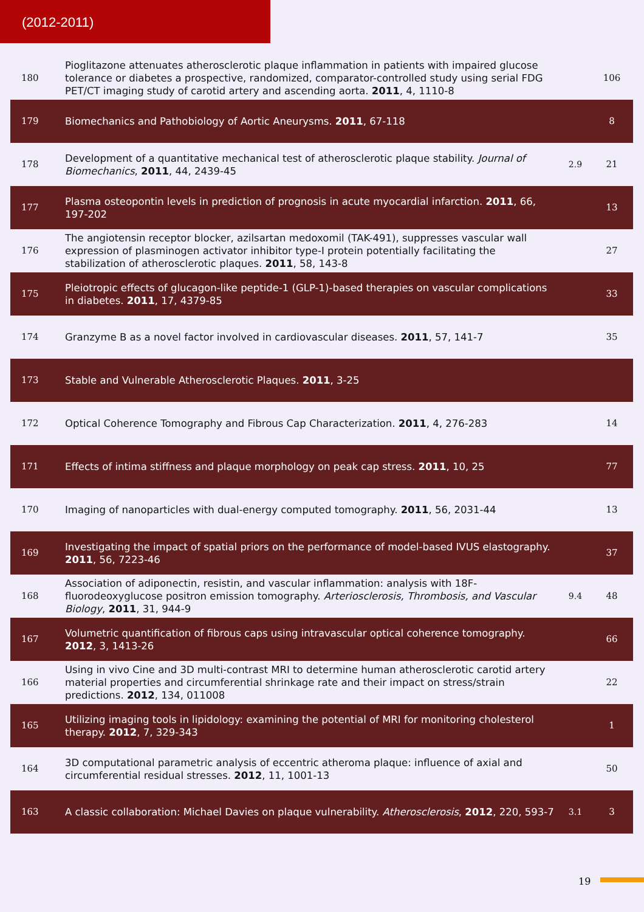(2012-2011)
| 180 | Pioglitazone attenuates atherosclerotic plaque inflammation in patients with impaired glucose tolerance or diabetes a prospective, randomized, comparator-controlled study using serial FDG PET/CT imaging study of carotid artery and ascending aorta. 2011 , 4, 1110-8 | | 106 |
| 179 | Biomechanics and Pathobiology of Aortic Aneurysms. 2011 , 67-118 | | 8 |
| 178 | Development of a quantitative mechanical test of atherosclerotic plaque stability. Journal of Biomechanics , 2011 , 44, 2439-45 | 2.9 | 21 |
| 177 | Plasma osteopontin levels in prediction of prognosis in acute myocardial infarction. 2011 , 66, 197-202 | | 13 |
| 176 | The angiotensin receptor blocker, azilsartan medoxomil (TAK-491), suppresses vascular wall expression of plasminogen activator inhibitor type-I protein potentially facilitating the stabilization of atherosclerotic plaques. 2011 , 58, 143-8 | | 27 |
| 175 | Pleiotropic effects of glucagon-like peptide-1 (GLP-1)-based therapies on vascular complications in diabetes. 2011 , 17, 4379-85 | | 33 |
| 174 | Granzyme B as a novel factor involved in cardiovascular diseases. 2011 , 57, 141-7 | | 35 |
| 173 | Stable and Vulnerable Atherosclerotic Plaques. 2011 , 3-25 | | |
| 172 | Optical Coherence Tomography and Fibrous Cap Characterization. 2011 , 4, 276-283 | | 14 |
| 171 | Effects of intima stiffness and plaque morphology on peak cap stress. 2011 , 10, 25 | | 77 |
| 170 | Imaging of nanoparticles with dual-energy computed tomography. 2011 , 56, 2031-44 | | 13 |
| 169 | Investigating the impact of spatial priors on the performance of model-based IVUS elastography. 2011 , 56, 7223-46 | | 37 |
| 168 | Association of adiponectin, resistin, and vascular inflammation: analysis with 18F-fluorodeoxyglucose positron emission tomography. Arteriosclerosis, Thrombosis, and Vascular Biology , 2011 , 31, 944-9 | 9.4 | 48 |
| 167 | Volumetric quantification of fibrous caps using intravascular optical coherence tomography. 2012 , 3, 1413-26 | | 66 |
| 166 | Using in vivo Cine and 3D multi-contrast MRI to determine human atherosclerotic carotid artery material properties and circumferential shrinkage rate and their impact on stress/strain predictions. 2012 , 134, 011008 | | 22 |
| 165 | Utilizing imaging tools in lipidology: examining the potential of MRI for monitoring cholesterol therapy. 2012 , 7, 329-343 | | 1 |
| 164 | 3D computational parametric analysis of eccentric atheroma plaque: influence of axial and circumferential residual stresses. 2012 , 11, 1001-13 | | 50 |
| 163 | A classic collaboration: Michael Davies on plaque vulnerability. Atherosclerosis , 2012 , 220, 593-7 | 3.1 | 3 |
19